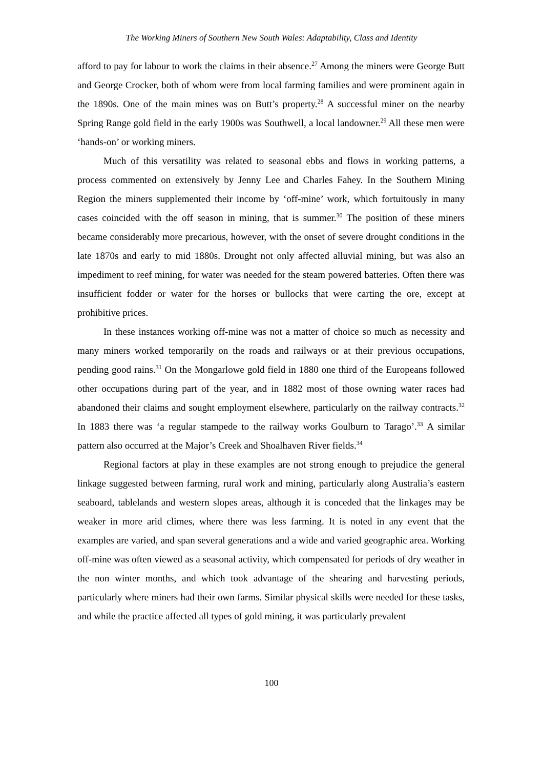The Working Miners of Southern New South Wales: Adaptability, Class and Identity
afford to pay for labour to work the claims in their absence.<sup>27</sup> Among the miners were George Butt and George Crocker, both of whom were from local farming families and were prominent again in the 1890s. One of the main mines was on Butt’s property.<sup>28</sup> A successful miner on the nearby Spring Range gold field in the early 1900s was Southwell, a local landowner.<sup>29</sup> All these men were ‘hands-on’ or working miners.
Much of this versatility was related to seasonal ebbs and flows in working patterns, a process commented on extensively by Jenny Lee and Charles Fahey. In the Southern Mining Region the miners supplemented their income by ‘off-mine’ work, which fortuitously in many cases coincided with the off season in mining, that is summer.<sup>30</sup> The position of these miners became considerably more precarious, however, with the onset of severe drought conditions in the late 1870s and early to mid 1880s. Drought not only affected alluvial mining, but was also an impediment to reef mining, for water was needed for the steam powered batteries. Often there was insufficient fodder or water for the horses or bullocks that were carting the ore, except at prohibitive prices.
In these instances working off-mine was not a matter of choice so much as necessity and many miners worked temporarily on the roads and railways or at their previous occupations, pending good rains.<sup>31</sup> On the Mongarlowe gold field in 1880 one third of the Europeans followed other occupations during part of the year, and in 1882 most of those owning water races had abandoned their claims and sought employment elsewhere, particularly on the railway contracts.<sup>32</sup> In 1883 there was ‘a regular stampede to the railway works Goulburn to Tarago’.<sup>33</sup> A similar pattern also occurred at the Major’s Creek and Shoalhaven River fields.<sup>34</sup>
Regional factors at play in these examples are not strong enough to prejudice the general linkage suggested between farming, rural work and mining, particularly along Australia’s eastern seaboard, tablelands and western slopes areas, although it is conceded that the linkages may be weaker in more arid climes, where there was less farming. It is noted in any event that the examples are varied, and span several generations and a wide and varied geographic area. Working off-mine was often viewed as a seasonal activity, which compensated for periods of dry weather in the non winter months, and which took advantage of the shearing and harvesting periods, particularly where miners had their own farms. Similar physical skills were needed for these tasks, and while the practice affected all types of gold mining, it was particularly prevalent
100